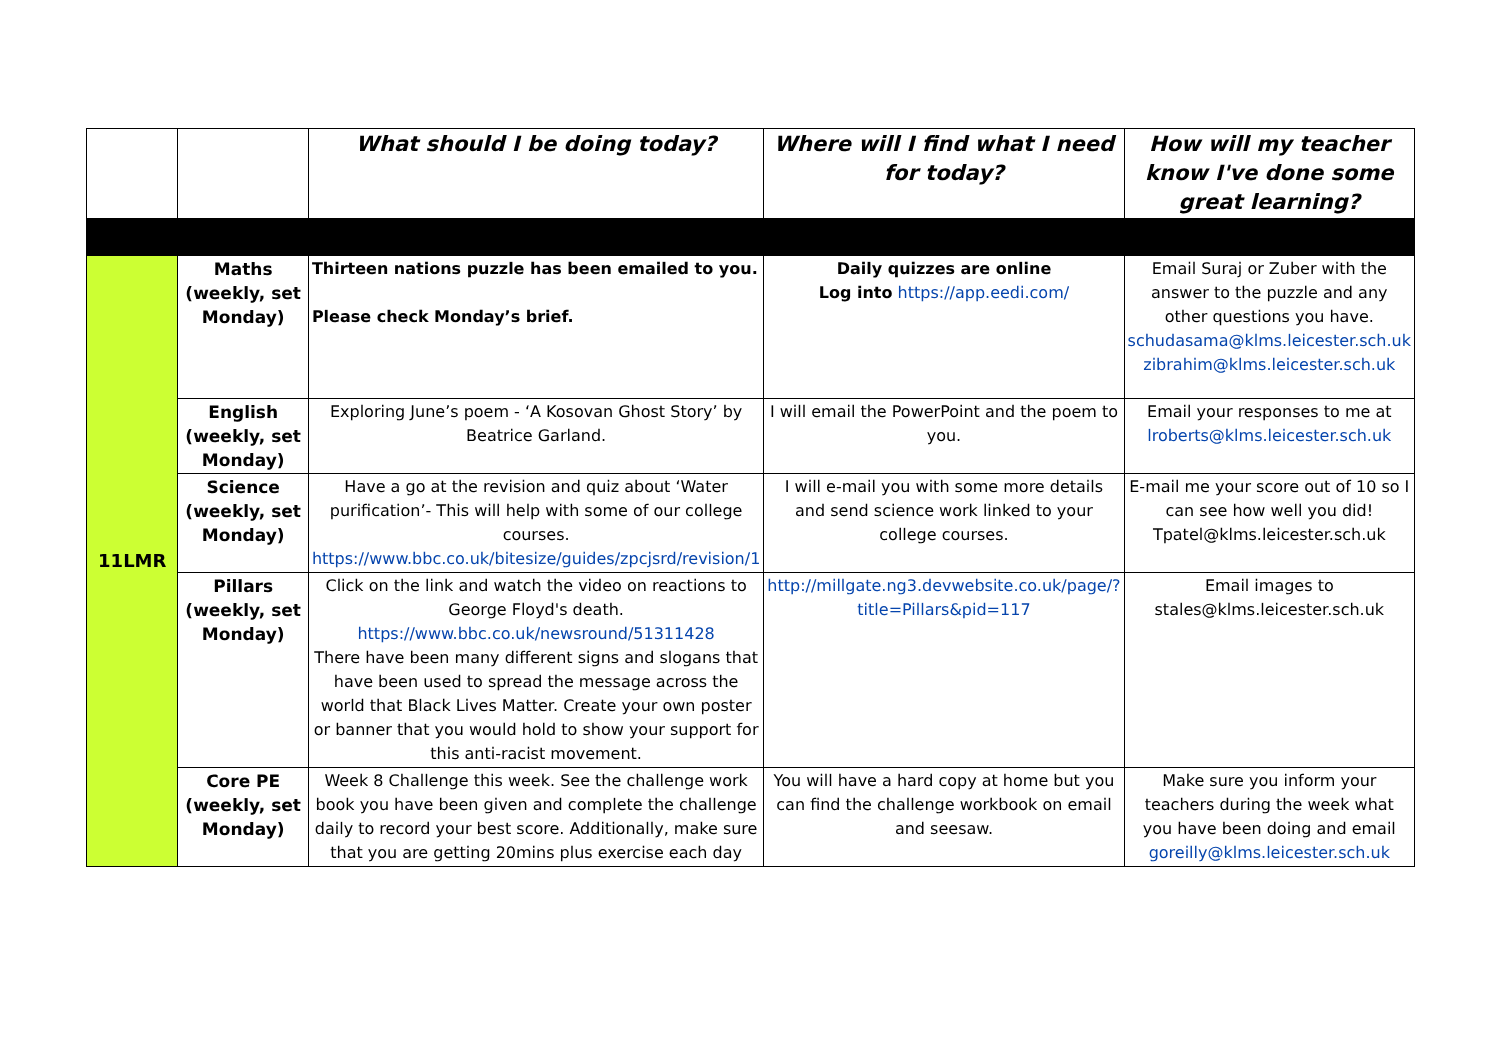| | | What should I be doing today? | Where will I find what I need for today? | How will my teacher know I've done some great learning? |
| --- | --- | --- | --- | --- |
| 11LMR | Maths (weekly, set Monday) | Thirteen nations puzzle has been emailed to you. Please check Monday’s brief. | Daily quizzes are online Log into https://app.eedi.com/ | Email Suraj or Zuber with the answer to the puzzle and any other questions you have. schudasama@klms.leicester.sch.uk zibrahim@klms.leicester.sch.uk |
| | English (weekly, set Monday) | Exploring June’s poem - ‘A Kosovan Ghost Story’ by Beatrice Garland. | I will email the PowerPoint and the poem to you. | Email your responses to me at lroberts@klms.leicester.sch.uk |
| | Science (weekly, set Monday) | Have a go at the revision and quiz about ‘Water purification’- This will help with some of our college courses. https://www.bbc.co.uk/bitesize/guides/zpcjsrd/revision/1 | I will e-mail you with some more details and send science work linked to your college courses. | E-mail me your score out of 10 so I can see how well you did! Tpatel@klms.leicester.sch.uk |
| | Pillars (weekly, set Monday) | Click on the link and watch the video on reactions to George Floyd's death. https://www.bbc.co.uk/newsround/51311428 There have been many different signs and slogans that have been used to spread the message across the world that Black Lives Matter. Create your own poster or banner that you would hold to show your support for this anti-racist movement. | http://millgate.ng3.devwebsite.co.uk/page/?title=Pillars&pid=117 | Email images to stales@klms.leicester.sch.uk |
| | Core PE (weekly, set Monday) | Week 8 Challenge this week. See the challenge work book you have been given and complete the challenge daily to record your best score. Additionally, make sure that you are getting 20mins plus exercise each day | You will have a hard copy at home but you can find the challenge workbook on email and seesaw. | Make sure you inform your teachers during the week what you have been doing and email goreilly@klms.leicester.sch.uk |